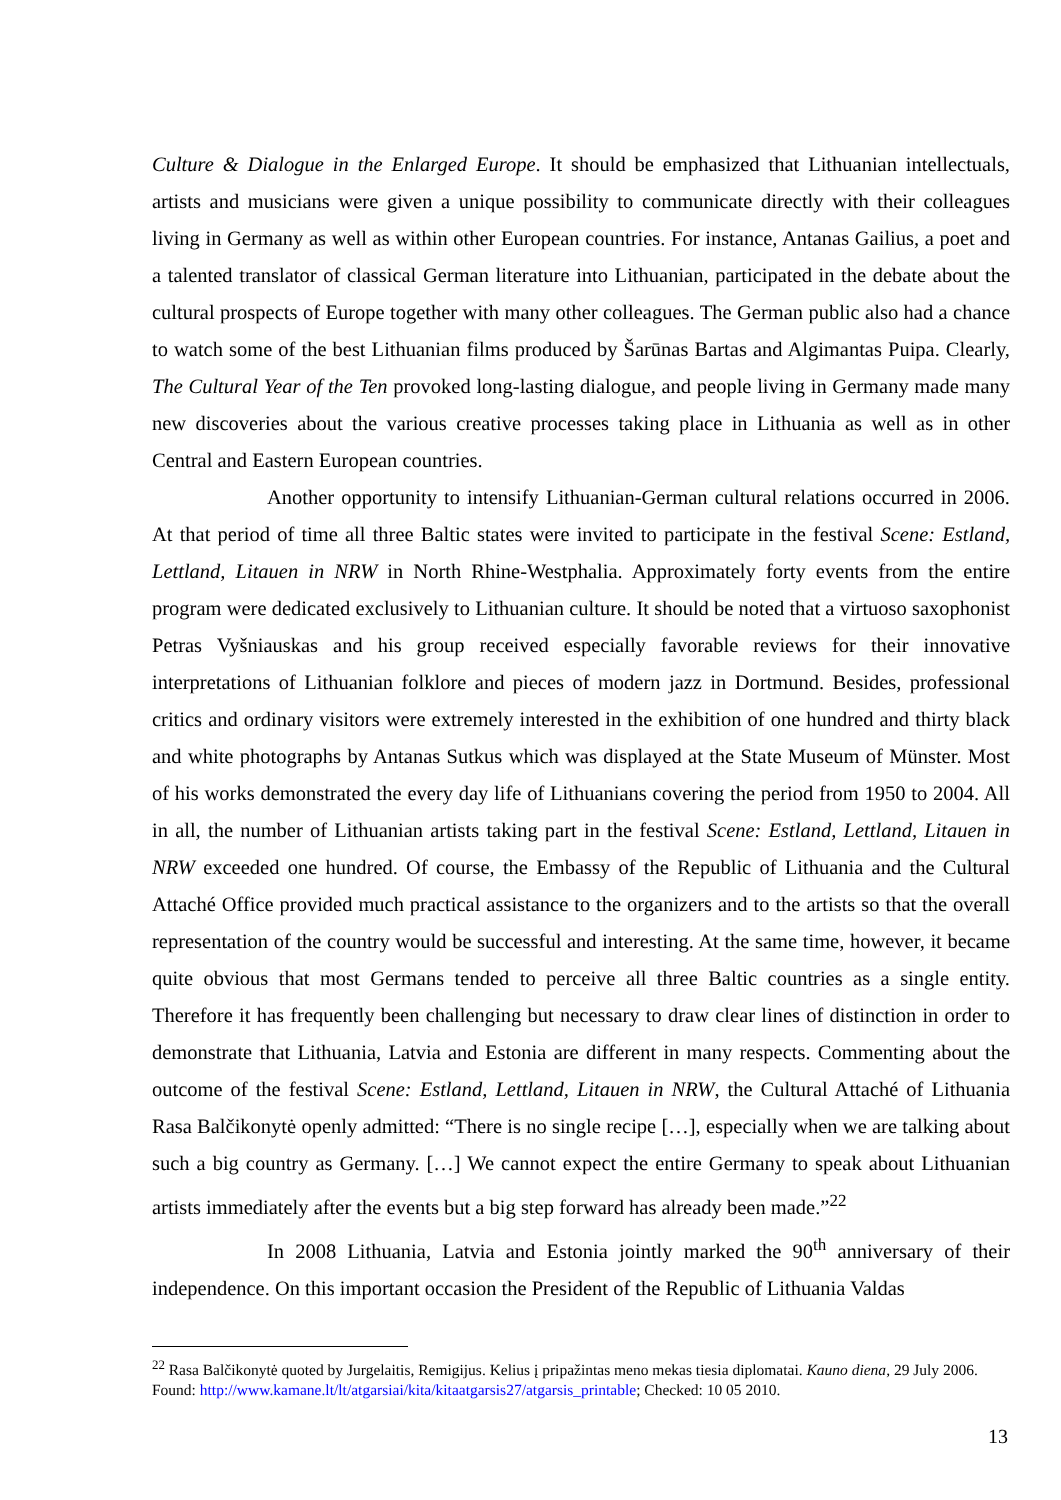Culture & Dialogue in the Enlarged Europe. It should be emphasized that Lithuanian intellectuals, artists and musicians were given a unique possibility to communicate directly with their colleagues living in Germany as well as within other European countries. For instance, Antanas Gailius, a poet and a talented translator of classical German literature into Lithuanian, participated in the debate about the cultural prospects of Europe together with many other colleagues. The German public also had a chance to watch some of the best Lithuanian films produced by Šarūnas Bartas and Algimantas Puipa. Clearly, The Cultural Year of the Ten provoked long-lasting dialogue, and people living in Germany made many new discoveries about the various creative processes taking place in Lithuania as well as in other Central and Eastern European countries.
Another opportunity to intensify Lithuanian-German cultural relations occurred in 2006. At that period of time all three Baltic states were invited to participate in the festival Scene: Estland, Lettland, Litauen in NRW in North Rhine-Westphalia. Approximately forty events from the entire program were dedicated exclusively to Lithuanian culture. It should be noted that a virtuoso saxophonist Petras Vyšniauskas and his group received especially favorable reviews for their innovative interpretations of Lithuanian folklore and pieces of modern jazz in Dortmund. Besides, professional critics and ordinary visitors were extremely interested in the exhibition of one hundred and thirty black and white photographs by Antanas Sutkus which was displayed at the State Museum of Münster. Most of his works demonstrated the every day life of Lithuanians covering the period from 1950 to 2004. All in all, the number of Lithuanian artists taking part in the festival Scene: Estland, Lettland, Litauen in NRW exceeded one hundred. Of course, the Embassy of the Republic of Lithuania and the Cultural Attaché Office provided much practical assistance to the organizers and to the artists so that the overall representation of the country would be successful and interesting. At the same time, however, it became quite obvious that most Germans tended to perceive all three Baltic countries as a single entity. Therefore it has frequently been challenging but necessary to draw clear lines of distinction in order to demonstrate that Lithuania, Latvia and Estonia are different in many respects. Commenting about the outcome of the festival Scene: Estland, Lettland, Litauen in NRW, the Cultural Attaché of Lithuania Rasa Balčikonytė openly admitted: “There is no single recipe […], especially when we are talking about such a big country as Germany. […] We cannot expect the entire Germany to speak about Lithuanian artists immediately after the events but a big step forward has already been made.”<sup>22</sup>
In 2008 Lithuania, Latvia and Estonia jointly marked the 90<sup>th</sup> anniversary of their independence. On this important occasion the President of the Republic of Lithuania Valdas
<sup>22</sup> Rasa Balčikonytė quoted by Jurgelaitis, Remigijus. Kelius į pripažintas meno mekas tiesia diplomatai. Kauno diena, 29 July 2006. Found: http://www.kamane.lt/lt/atgarsiai/kita/kitaatgarsis27/atgarsis_printable; Checked: 10 05 2010.
13